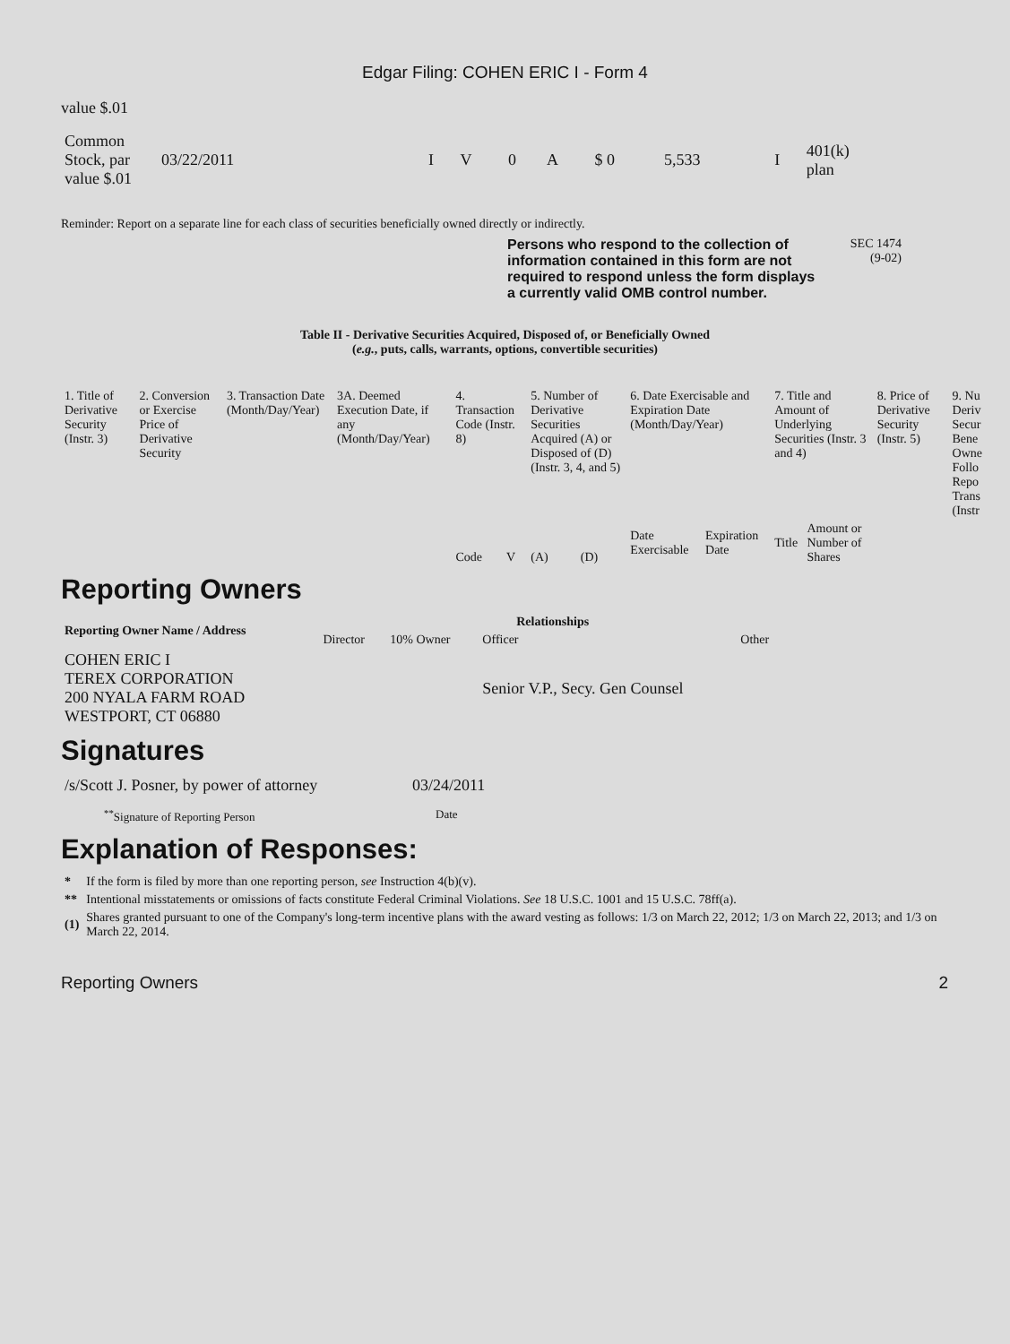Edgar Filing: COHEN ERIC I - Form 4
value $.01
| Common Stock, par value $.01 | 03/22/2011 | I | V | 0 | A | $ 0 | 5,533 | I | 401(k) plan |
Reminder: Report on a separate line for each class of securities beneficially owned directly or indirectly.
Persons who respond to the collection of information contained in this form are not required to respond unless the form displays a currently valid OMB control number.
SEC 1474
(9-02)
Table II - Derivative Securities Acquired, Disposed of, or Beneficially Owned
(e.g., puts, calls, warrants, options, convertible securities)
| 1. Title of Derivative Security (Instr. 3) | 2. Conversion or Exercise Price of Derivative Security | 3. Transaction Date (Month/Day/Year) | 3A. Deemed Execution Date, if any (Month/Day/Year) | 4. Transaction Code (Instr. 8) | | 5. Number of Derivative Securities Acquired (A) or Disposed of (D) (Instr. 3, 4, and 5) | | 6. Date Exercisable and Expiration Date (Month/Day/Year) | | 7. Title and Amount of Underlying Securities (Instr. 3 and 4) | | 8. Price of Derivative Security (Instr. 5) | 9. Nu Deriv Secur Bene Owne Follo Repo Trans (Instr |
| | | | | Code | V | (A) | (D) | Date Exercisable | Expiration Date | Title | Amount or Number of Shares | | |
Reporting Owners
| Reporting Owner Name / Address | Relationships | | | | |
| --- | --- | --- | --- | --- | --- |
| | Director | 10% Owner | Officer | Other | |
| COHEN ERIC I TEREX CORPORATION 200 NYALA FARM ROAD WESTPORT, CT 06880 | | | Senior V.P., Secy. Gen Counsel | | |
Signatures
| /s/Scott J. Posner, by power of attorney | 03/24/2011 |
| <sup>**</sup> Signature of Reporting Person | Date |
Explanation of Responses:
| * | If the form is filed by more than one reporting person, see Instruction 4(b)(v). |
| ** | Intentional misstatements or omissions of facts constitute Federal Criminal Violations. See 18 U.S.C. 1001 and 15 U.S.C. 78ff(a). |
| (1) | Shares granted pursuant to one of the Company's long-term incentive plans with the award vesting as follows: 1/3 on March 22, 2012; 1/3 on March 22, 2013; and 1/3 on March 22, 2014. |
Reporting Owners 2